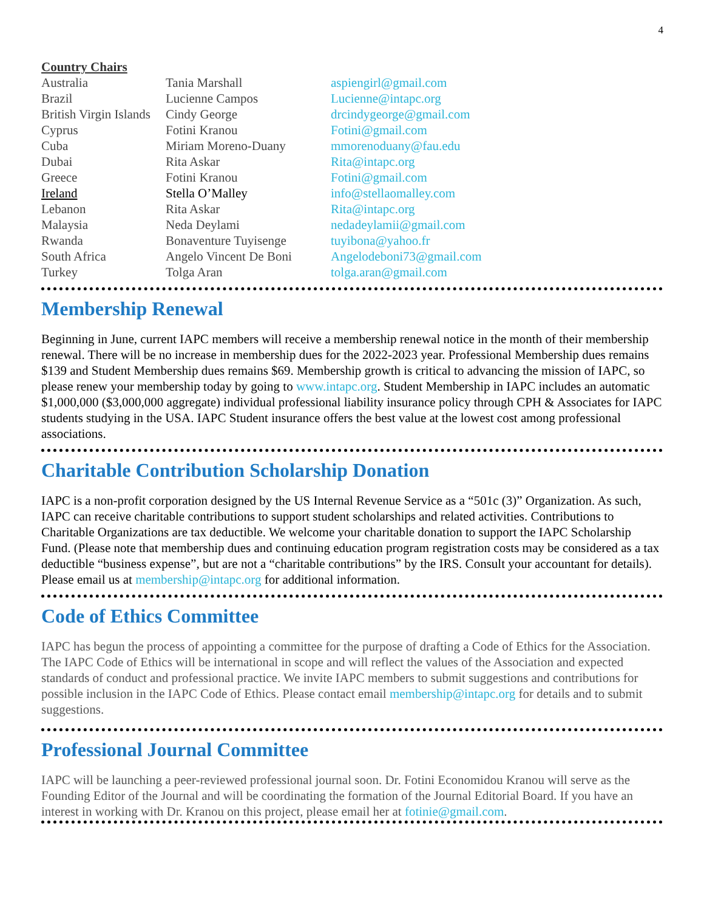4
Country Chairs
| Australia | Tania Marshall | aspiengirl@gmail.com |
| Brazil | Lucienne Campos | Lucienne@intapc.org |
| British Virgin Islands | Cindy George | drcindygeorge@gmail.com |
| Cyprus | Fotini Kranou | Fotini@gmail.com |
| Cuba | Miriam Moreno-Duany | mmorenoduany@fau.edu |
| Dubai | Rita Askar | Rita@intapc.org |
| Greece | Fotini Kranou | Fotini@gmail.com |
| Ireland | Stella O’Malley | info@stellaomalley.com |
| Lebanon | Rita Askar | Rita@intapc.org |
| Malaysia | Neda Deylami | nedadeylamii@gmail.com |
| Rwanda | Bonaventure Tuyisenge | tuyibona@yahoo.fr |
| South Africa | Angelo Vincent De Boni | Angelodeboni73@gmail.com |
| Turkey | Tolga Aran | tolga.aran@gmail.com |
Membership Renewal
Beginning in June, current IAPC members will receive a membership renewal notice in the month of their membership renewal. There will be no increase in membership dues for the 2022-2023 year. Professional Membership dues remains $139 and Student Membership dues remains $69. Membership growth is critical to advancing the mission of IAPC, so please renew your membership today by going to www.intapc.org. Student Membership in IAPC includes an automatic $1,000,000 ($3,000,000 aggregate) individual professional liability insurance policy through CPH & Associates for IAPC students studying in the USA. IAPC Student insurance offers the best value at the lowest cost among professional associations.
Charitable Contribution Scholarship Donation
IAPC is a non-profit corporation designed by the US Internal Revenue Service as a “501c (3)” Organization. As such, IAPC can receive charitable contributions to support student scholarships and related activities. Contributions to Charitable Organizations are tax deductible. We welcome your charitable donation to support the IAPC Scholarship Fund. (Please note that membership dues and continuing education program registration costs may be considered as a tax deductible “business expense”, but are not a “charitable contributions” by the IRS. Consult your accountant for details). Please email us at membership@intapc.org for additional information.
Code of Ethics Committee
IAPC has begun the process of appointing a committee for the purpose of drafting a Code of Ethics for the Association. The IAPC Code of Ethics will be international in scope and will reflect the values of the Association and expected standards of conduct and professional practice. We invite IAPC members to submit suggestions and contributions for possible inclusion in the IAPC Code of Ethics. Please contact email membership@intapc.org for details and to submit suggestions.
Professional Journal Committee
IAPC will be launching a peer-reviewed professional journal soon. Dr. Fotini Economidou Kranou will serve as the Founding Editor of the Journal and will be coordinating the formation of the Journal Editorial Board. If you have an interest in working with Dr. Kranou on this project, please email her at fotinie@gmail.com.